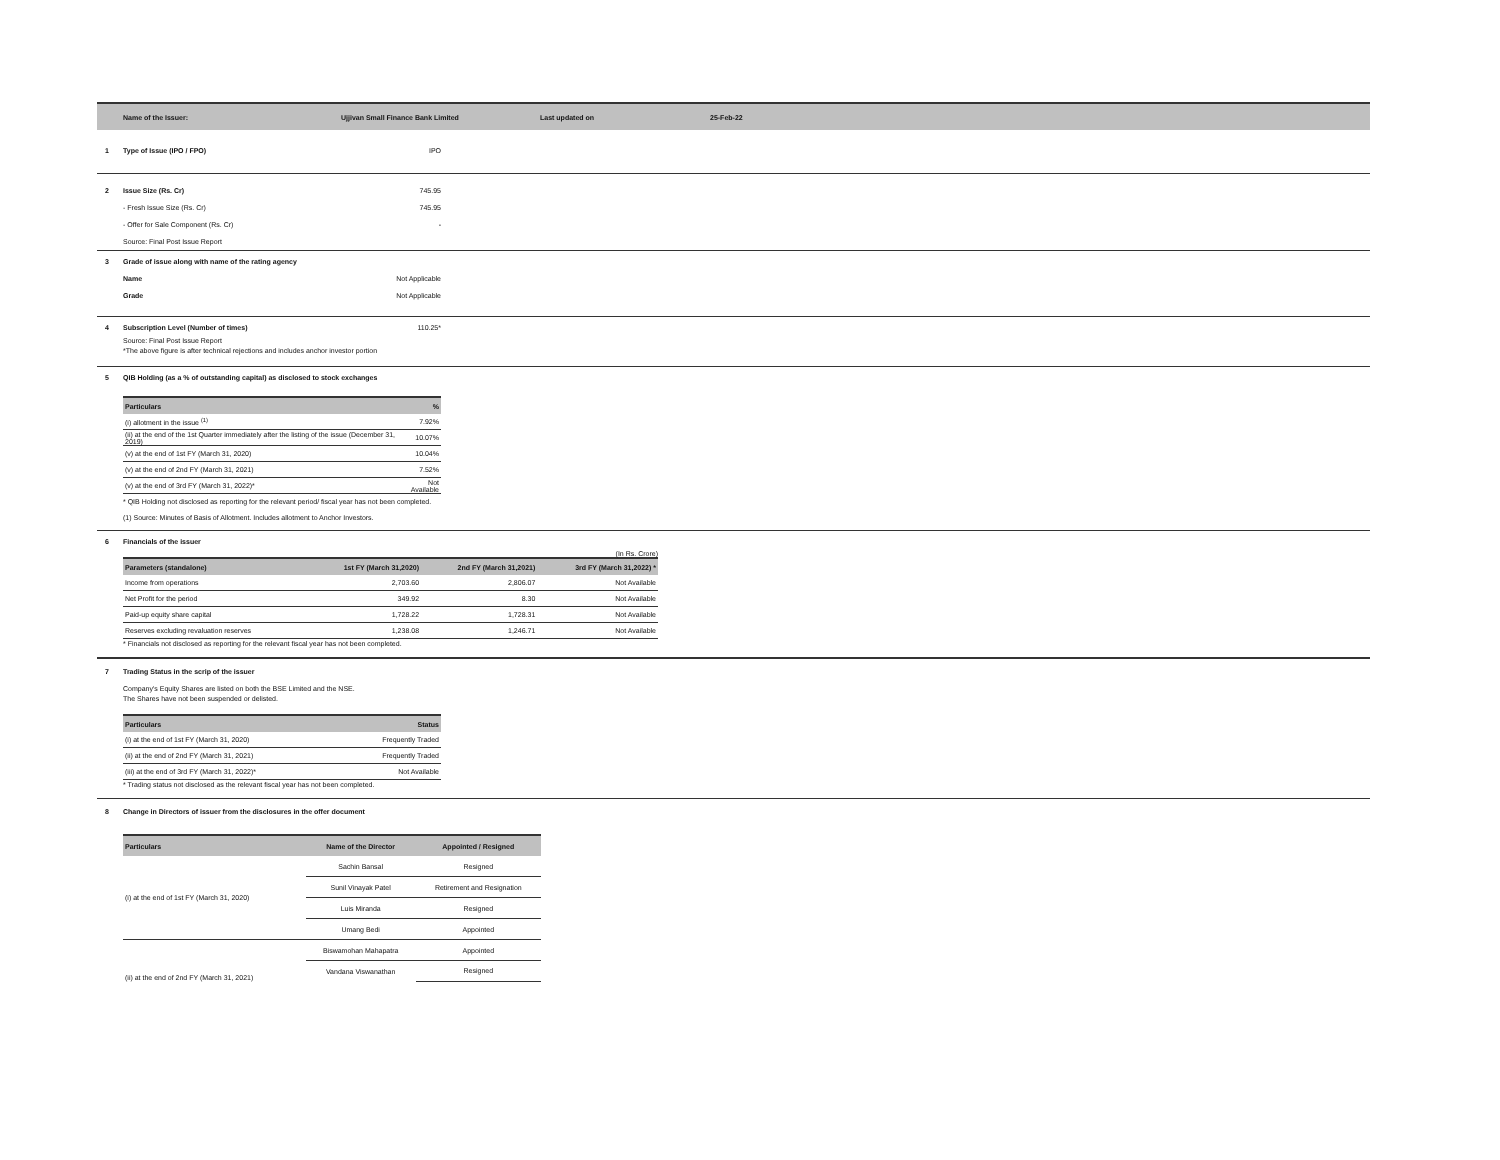Name of the Issuer: Ujjivan Small Finance Bank Limited Last updated on 25-Feb-22
1 Type of Issue (IPO / FPO) IPO
2 Issue Size (Rs. Cr) 745.95
- Fresh Issue Size (Rs. Cr) 745.95
- Offer for Sale Component (Rs. Cr) -
Source: Final Post Issue Report
3 Grade of issue along with name of the rating agency
Name Not Applicable
Grade Not Applicable
4 Subscription Level (Number of times) 110.25*
Source: Final Post Issue Report
*The above figure is after technical rejections and includes anchor investor portion
5 QIB Holding (as a % of outstanding capital) as disclosed to stock exchanges
| Particulars | % |
| --- | --- |
| (i) allotment in the issue <sup>(1)</sup> | 7.92% |
| (ii) at the end of the 1st Quarter immediately after the listing of the issue (December 31, 2019) | 10.07% |
| (v) at the end of 1st FY (March 31, 2020) | 10.04% |
| (v) at the end of 2nd FY (March 31, 2021) | 7.52% |
| (v) at the end of 3rd FY (March 31, 2022)* | Not Available |
* QIB Holding not disclosed as reporting for the relevant period/ fiscal year has not been completed.
(1) Source: Minutes of Basis of Allotment. Includes allotment to Anchor Investors.
6 Financials of the issuer
(In Rs. Crore)
| Parameters (standalone) | 1st FY (March 31,2020) | 2nd FY (March 31,2021) | 3rd FY (March 31,2022) * |
| --- | --- | --- | --- |
| Income from operations | 2,703.60 | 2,806.07 | Not Available |
| Net Profit for the period | 349.92 | 8.30 | Not Available |
| Paid-up equity share capital | 1,728.22 | 1,728.31 | Not Available |
| Reserves excluding revaluation reserves | 1,238.08 | 1,246.71 | Not Available |
* Financials not disclosed as reporting for the relevant fiscal year has not been completed.
7 Trading Status in the scrip of the issuer
Company's Equity Shares are listed on both the BSE Limited and the NSE.
The Shares have not been suspended or delisted.
| Particulars | Status |
| --- | --- |
| (i) at the end of 1st FY (March 31, 2020) | Frequently Traded |
| (ii) at the end of 2nd FY (March 31, 2021) | Frequently Traded |
| (iii) at the end of 3rd FY (March 31, 2022)* | Not Available |
* Trading status not disclosed as the relevant fiscal year has not been completed.
8 Change in Directors of issuer from the disclosures in the offer document
| Particulars | Name of the Director | Appointed / Resigned |
| --- | --- | --- |
| (i) at the end of 1st FY (March 31, 2020) | Sachin Bansal | Resigned |
| | Sunil Vinayak Patel | Retirement and Resignation |
| | Luis Miranda | Resigned |
| | Umang Bedi | Appointed |
| (ii) at the end of 2nd FY (March 31, 2021) | Biswamohan Mahapatra | Appointed |
| | Vandana Viswanathan | Resigned |